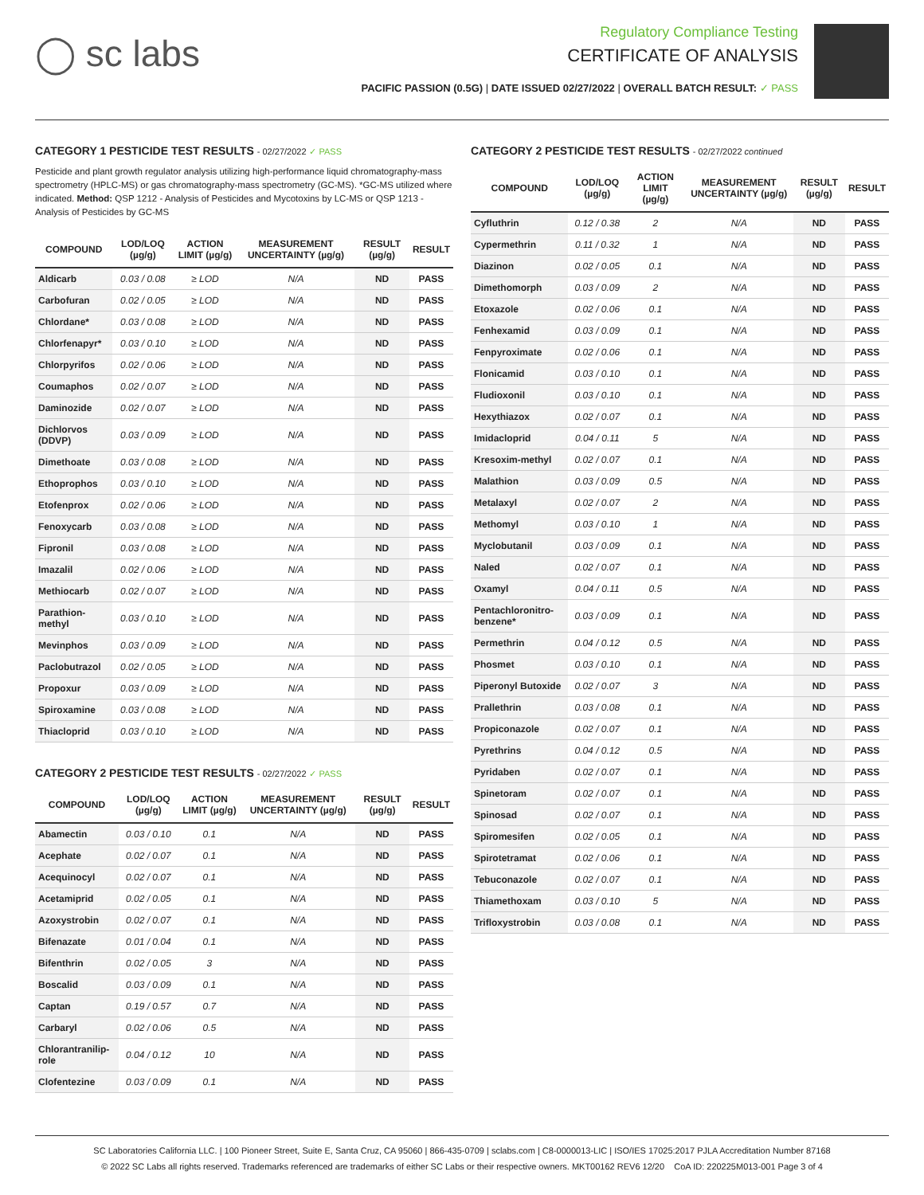◯ sc labs
Regulatory Compliance Testing
CERTIFICATE OF ANALYSIS
PACIFIC PASSION (0.5G) | DATE ISSUED 02/27/2022 | OVERALL BATCH RESULT: ✓ PASS
CATEGORY 1 PESTICIDE TEST RESULTS - 02/27/2022 ✓ PASS
Pesticide and plant growth regulator analysis utilizing high-performance liquid chromatography-mass spectrometry (HPLC-MS) or gas chromatography-mass spectrometry (GC-MS). *GC-MS utilized where indicated. Method: QSP 1212 - Analysis of Pesticides and Mycotoxins by LC-MS or QSP 1213 - Analysis of Pesticides by GC-MS
| COMPOUND | LOD/LOQ (µg/g) | ACTION LIMIT (µg/g) | MEASUREMENT UNCERTAINTY (µg/g) | RESULT (µg/g) | RESULT |
| --- | --- | --- | --- | --- | --- |
| Aldicarb | 0.03 / 0.08 | ≥ LOD | N/A | ND | PASS |
| Carbofuran | 0.02 / 0.05 | ≥ LOD | N/A | ND | PASS |
| Chlordane* | 0.03 / 0.08 | ≥ LOD | N/A | ND | PASS |
| Chlorfenapyr* | 0.03 / 0.10 | ≥ LOD | N/A | ND | PASS |
| Chlorpyrifos | 0.02 / 0.06 | ≥ LOD | N/A | ND | PASS |
| Coumaphos | 0.02 / 0.07 | ≥ LOD | N/A | ND | PASS |
| Daminozide | 0.02 / 0.07 | ≥ LOD | N/A | ND | PASS |
| Dichlorvos (DDVP) | 0.03 / 0.09 | ≥ LOD | N/A | ND | PASS |
| Dimethoate | 0.03 / 0.08 | ≥ LOD | N/A | ND | PASS |
| Ethoprophos | 0.03 / 0.10 | ≥ LOD | N/A | ND | PASS |
| Etofenprox | 0.02 / 0.06 | ≥ LOD | N/A | ND | PASS |
| Fenoxycarb | 0.03 / 0.08 | ≥ LOD | N/A | ND | PASS |
| Fipronil | 0.03 / 0.08 | ≥ LOD | N/A | ND | PASS |
| Imazalil | 0.02 / 0.06 | ≥ LOD | N/A | ND | PASS |
| Methiocarb | 0.02 / 0.07 | ≥ LOD | N/A | ND | PASS |
| Parathion-methyl | 0.03 / 0.10 | ≥ LOD | N/A | ND | PASS |
| Mevinphos | 0.03 / 0.09 | ≥ LOD | N/A | ND | PASS |
| Paclobutrazol | 0.02 / 0.05 | ≥ LOD | N/A | ND | PASS |
| Propoxur | 0.03 / 0.09 | ≥ LOD | N/A | ND | PASS |
| Spiroxamine | 0.03 / 0.08 | ≥ LOD | N/A | ND | PASS |
| Thiacloprid | 0.03 / 0.10 | ≥ LOD | N/A | ND | PASS |
CATEGORY 2 PESTICIDE TEST RESULTS - 02/27/2022 ✓ PASS
| COMPOUND | LOD/LOQ (µg/g) | ACTION LIMIT (µg/g) | MEASUREMENT UNCERTAINTY (µg/g) | RESULT (µg/g) | RESULT |
| --- | --- | --- | --- | --- | --- |
| Abamectin | 0.03 / 0.10 | 0.1 | N/A | ND | PASS |
| Acephate | 0.02 / 0.07 | 0.1 | N/A | ND | PASS |
| Acequinocyl | 0.02 / 0.07 | 0.1 | N/A | ND | PASS |
| Acetamiprid | 0.02 / 0.05 | 0.1 | N/A | ND | PASS |
| Azoxystrobin | 0.02 / 0.07 | 0.1 | N/A | ND | PASS |
| Bifenazate | 0.01 / 0.04 | 0.1 | N/A | ND | PASS |
| Bifenthrin | 0.02 / 0.05 | 3 | N/A | ND | PASS |
| Boscalid | 0.03 / 0.09 | 0.1 | N/A | ND | PASS |
| Captan | 0.19 / 0.57 | 0.7 | N/A | ND | PASS |
| Carbaryl | 0.02 / 0.06 | 0.5 | N/A | ND | PASS |
| Chlorantranilip-role | 0.04 / 0.12 | 10 | N/A | ND | PASS |
| Clofentezine | 0.03 / 0.09 | 0.1 | N/A | ND | PASS |
CATEGORY 2 PESTICIDE TEST RESULTS - 02/27/2022 continued
| COMPOUND | LOD/LOQ (µg/g) | ACTION LIMIT (µg/g) | MEASUREMENT UNCERTAINTY (µg/g) | RESULT (µg/g) | RESULT |
| --- | --- | --- | --- | --- | --- |
| Cyfluthrin | 0.12 / 0.38 | 2 | N/A | ND | PASS |
| Cypermethrin | 0.11 / 0.32 | 1 | N/A | ND | PASS |
| Diazinon | 0.02 / 0.05 | 0.1 | N/A | ND | PASS |
| Dimethomorph | 0.03 / 0.09 | 2 | N/A | ND | PASS |
| Etoxazole | 0.02 / 0.06 | 0.1 | N/A | ND | PASS |
| Fenhexamid | 0.03 / 0.09 | 0.1 | N/A | ND | PASS |
| Fenpyroximate | 0.02 / 0.06 | 0.1 | N/A | ND | PASS |
| Flonicamid | 0.03 / 0.10 | 0.1 | N/A | ND | PASS |
| Fludioxonil | 0.03 / 0.10 | 0.1 | N/A | ND | PASS |
| Hexythiazox | 0.02 / 0.07 | 0.1 | N/A | ND | PASS |
| Imidacloprid | 0.04 / 0.11 | 5 | N/A | ND | PASS |
| Kresoxim-methyl | 0.02 / 0.07 | 0.1 | N/A | ND | PASS |
| Malathion | 0.03 / 0.09 | 0.5 | N/A | ND | PASS |
| Metalaxyl | 0.02 / 0.07 | 2 | N/A | ND | PASS |
| Methomyl | 0.03 / 0.10 | 1 | N/A | ND | PASS |
| Myclobutanil | 0.03 / 0.09 | 0.1 | N/A | ND | PASS |
| Naled | 0.02 / 0.07 | 0.1 | N/A | ND | PASS |
| Oxamyl | 0.04 / 0.11 | 0.5 | N/A | ND | PASS |
| Pentachloronitro-benzene* | 0.03 / 0.09 | 0.1 | N/A | ND | PASS |
| Permethrin | 0.04 / 0.12 | 0.5 | N/A | ND | PASS |
| Phosmet | 0.03 / 0.10 | 0.1 | N/A | ND | PASS |
| Piperonyl Butoxide | 0.02 / 0.07 | 3 | N/A | ND | PASS |
| Prallethrin | 0.03 / 0.08 | 0.1 | N/A | ND | PASS |
| Propiconazole | 0.02 / 0.07 | 0.1 | N/A | ND | PASS |
| Pyrethrins | 0.04 / 0.12 | 0.5 | N/A | ND | PASS |
| Pyridaben | 0.02 / 0.07 | 0.1 | N/A | ND | PASS |
| Spinetoram | 0.02 / 0.07 | 0.1 | N/A | ND | PASS |
| Spinosad | 0.02 / 0.07 | 0.1 | N/A | ND | PASS |
| Spiromesifen | 0.02 / 0.05 | 0.1 | N/A | ND | PASS |
| Spirotetramat | 0.02 / 0.06 | 0.1 | N/A | ND | PASS |
| Tebuconazole | 0.02 / 0.07 | 0.1 | N/A | ND | PASS |
| Thiamethoxam | 0.03 / 0.10 | 5 | N/A | ND | PASS |
| Trifloxystrobin | 0.03 / 0.08 | 0.1 | N/A | ND | PASS |
SC Laboratories California LLC. | 100 Pioneer Street, Suite E, Santa Cruz, CA 95060 | 866-435-0709 | sclabs.com | C8-0000013-LIC | ISO/IES 17025:2017 PJLA Accreditation Number 87168
© 2022 SC Labs all rights reserved. Trademarks referenced are trademarks of either SC Labs or their respective owners. MKT00162 REV6 12/20 CoA ID: 220225M013-001 Page 3 of 4